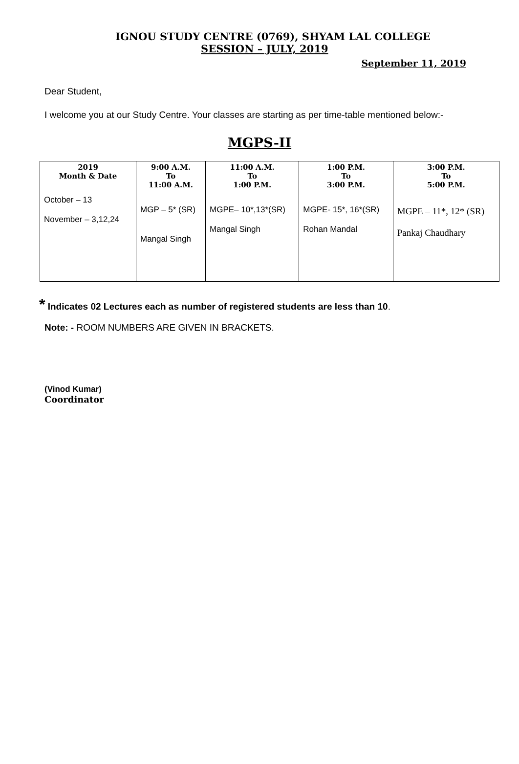IGNOU STUDY CENTRE (0769), SHYAM LAL COLLEGE
SESSION – JULY, 2019
September 11, 2019
Dear Student,
I welcome you at our Study Centre. Your classes are starting as per time-table mentioned below:-
MGPS-II
| 2019 Month & Date | 9:00 A.M. To 11:00 A.M. | 11:00 A.M. To 1:00 P.M. | 1:00 P.M. To 3:00 P.M. | 3:00 P.M. To 5:00 P.M. |
| --- | --- | --- | --- | --- |
| October – 13 November – 3,12,24 | MGP – 5* (SR) Mangal Singh | MGPE– 10*,13*(SR) Mangal Singh | MGPE- 15*, 16*(SR) Rohan Mandal | MGPE – 11*, 12* (SR) Pankaj Chaudhary |
* Indicates 02 Lectures each as number of registered students are less than 10.
Note: - ROOM NUMBERS ARE GIVEN IN BRACKETS.
(Vinod Kumar)
Coordinator